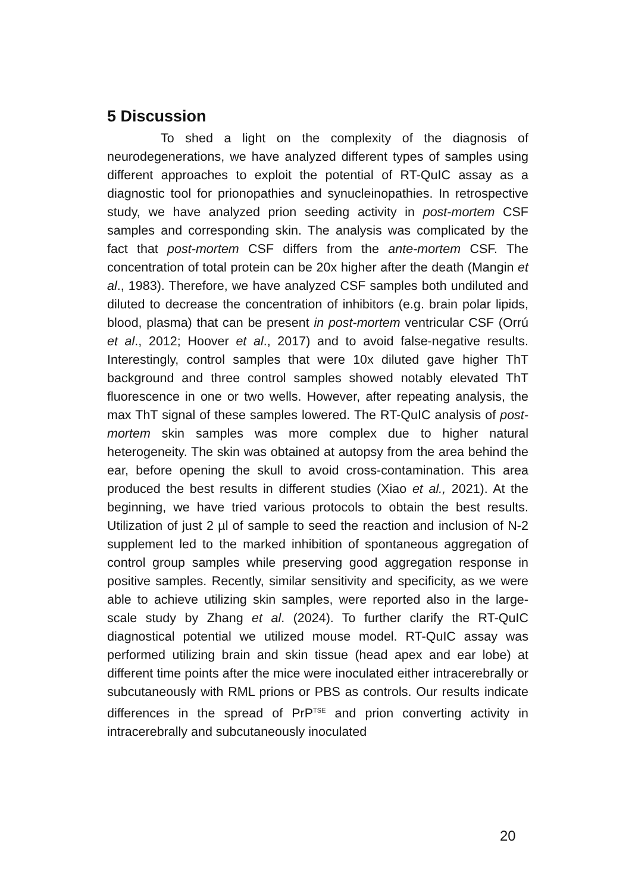5 Discussion
To shed a light on the complexity of the diagnosis of neurodegenerations, we have analyzed different types of samples using different approaches to exploit the potential of RT-QuIC assay as a diagnostic tool for prionopathies and synucleinopathies. In retrospective study, we have analyzed prion seeding activity in post-mortem CSF samples and corresponding skin. The analysis was complicated by the fact that post-mortem CSF differs from the ante-mortem CSF. The concentration of total protein can be 20x higher after the death (Mangin et al., 1983). Therefore, we have analyzed CSF samples both undiluted and diluted to decrease the concentration of inhibitors (e.g. brain polar lipids, blood, plasma) that can be present in post-mortem ventricular CSF (Orrú et al., 2012; Hoover et al., 2017) and to avoid false-negative results. Interestingly, control samples that were 10x diluted gave higher ThT background and three control samples showed notably elevated ThT fluorescence in one or two wells. However, after repeating analysis, the max ThT signal of these samples lowered. The RT-QuIC analysis of post-mortem skin samples was more complex due to higher natural heterogeneity. The skin was obtained at autopsy from the area behind the ear, before opening the skull to avoid cross-contamination. This area produced the best results in different studies (Xiao et al., 2021). At the beginning, we have tried various protocols to obtain the best results. Utilization of just 2 µl of sample to seed the reaction and inclusion of N-2 supplement led to the marked inhibition of spontaneous aggregation of control group samples while preserving good aggregation response in positive samples. Recently, similar sensitivity and specificity, as we were able to achieve utilizing skin samples, were reported also in the large-scale study by Zhang et al. (2024). To further clarify the RT-QuIC diagnostical potential we utilized mouse model. RT-QuIC assay was performed utilizing brain and skin tissue (head apex and ear lobe) at different time points after the mice were inoculated either intracerebrally or subcutaneously with RML prions or PBS as controls. Our results indicate differences in the spread of PrP<sup>TSE</sup> and prion converting activity in intracerebrally and subcutaneously inoculated
20